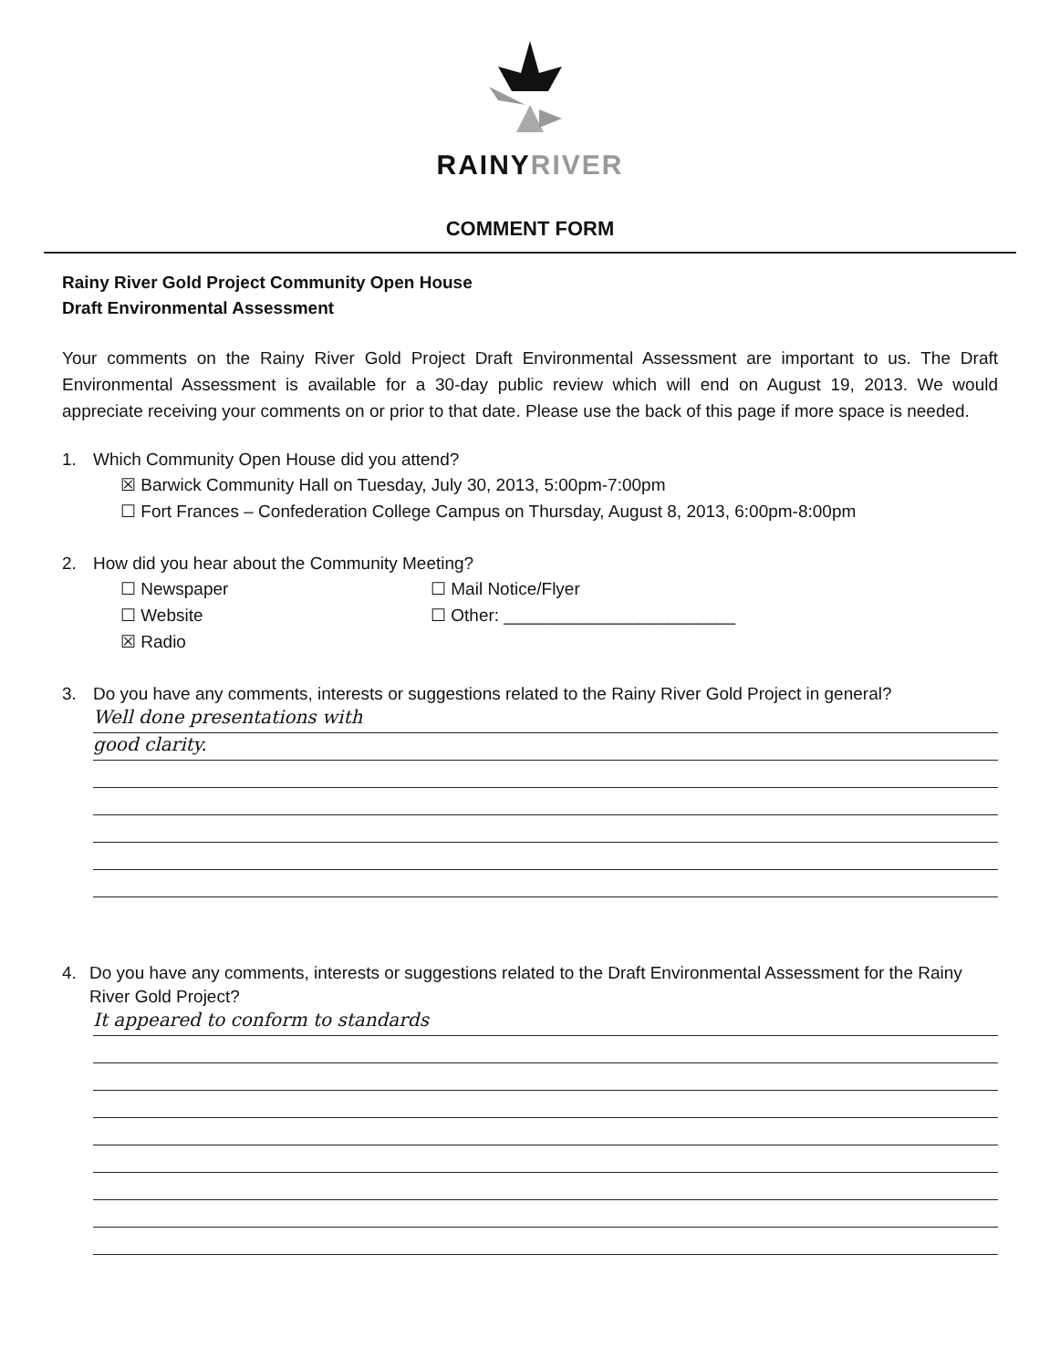RAINYRIVER
COMMENT FORM
Rainy River Gold Project Community Open House
Draft Environmental Assessment
Your comments on the Rainy River Gold Project Draft Environmental Assessment are important to us. The Draft Environmental Assessment is available for a 30-day public review which will end on August 19, 2013. We would appreciate receiving your comments on or prior to that date. Please use the back of this page if more space is needed.
1. Which Community Open House did you attend?
☒ Barwick Community Hall on Tuesday, July 30, 2013, 5:00pm-7:00pm
☐ Fort Frances – Confederation College Campus on Thursday, August 8, 2013, 6:00pm-8:00pm
2. How did you hear about the Community Meeting?
☐ Newspaper
☐ Mail Notice/Flyer
☐ Website
☐ Other: ________________________
☒ Radio
3. Do you have any comments, interests or suggestions related to the Rainy River Gold Project in general?
Well done presentations with
good clarity.
4. Do you have any comments, interests or suggestions related to the Draft Environmental Assessment for the Rainy River Gold Project?
It appeared to conform to standards